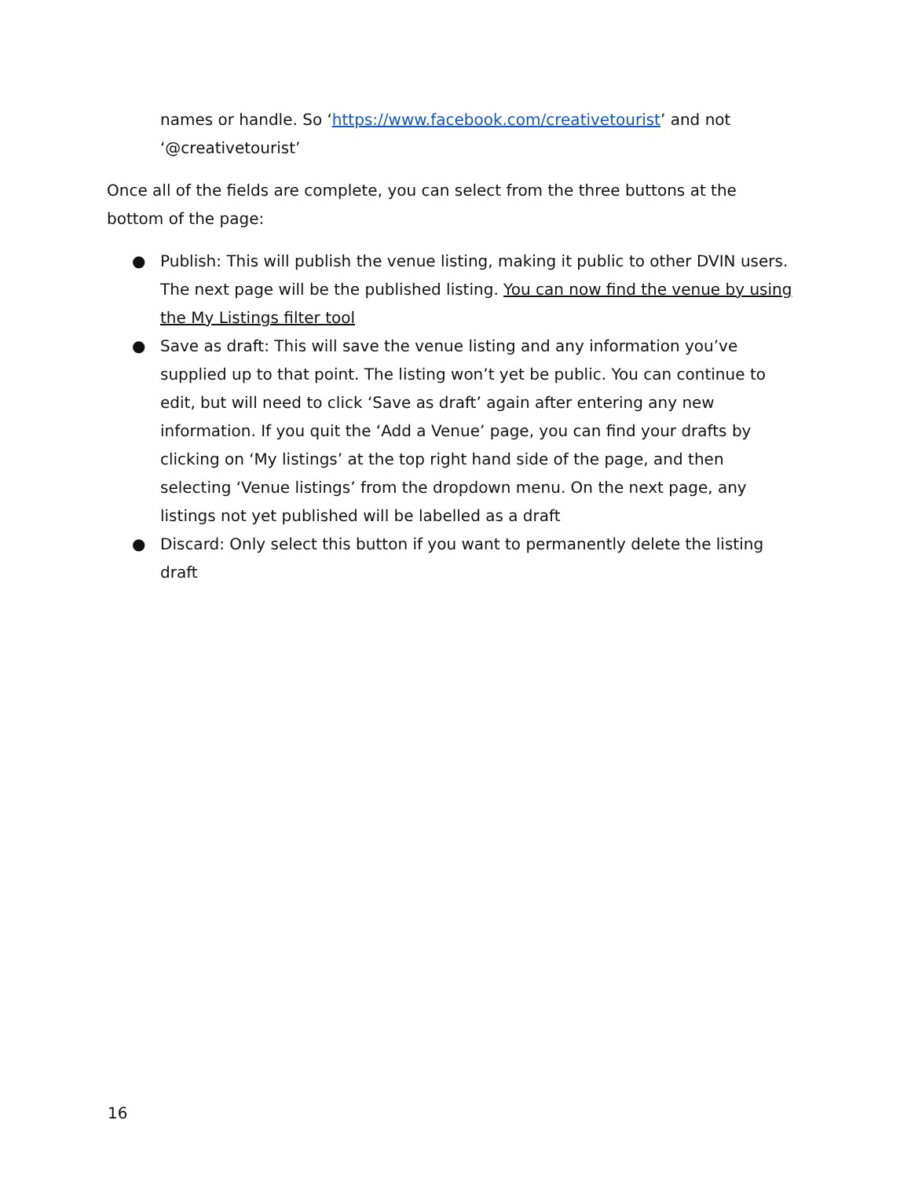names or handle. So ‘https://www.facebook.com/creativetourist’ and not ‘@creativetourist’
Once all of the fields are complete, you can select from the three buttons at the bottom of the page:
● Publish: This will publish the venue listing, making it public to other DVIN users. The next page will be the published listing. You can now find the venue by using the My Listings filter tool
● Save as draft: This will save the venue listing and any information you’ve supplied up to that point. The listing won’t yet be public. You can continue to edit, but will need to click ‘Save as draft’ again after entering any new information. If you quit the ‘Add a Venue’ page, you can find your drafts by clicking on ‘My listings’ at the top right hand side of the page, and then selecting ‘Venue listings’ from the dropdown menu. On the next page, any listings not yet published will be labelled as a draft
● Discard: Only select this button if you want to permanently delete the listing draft
16